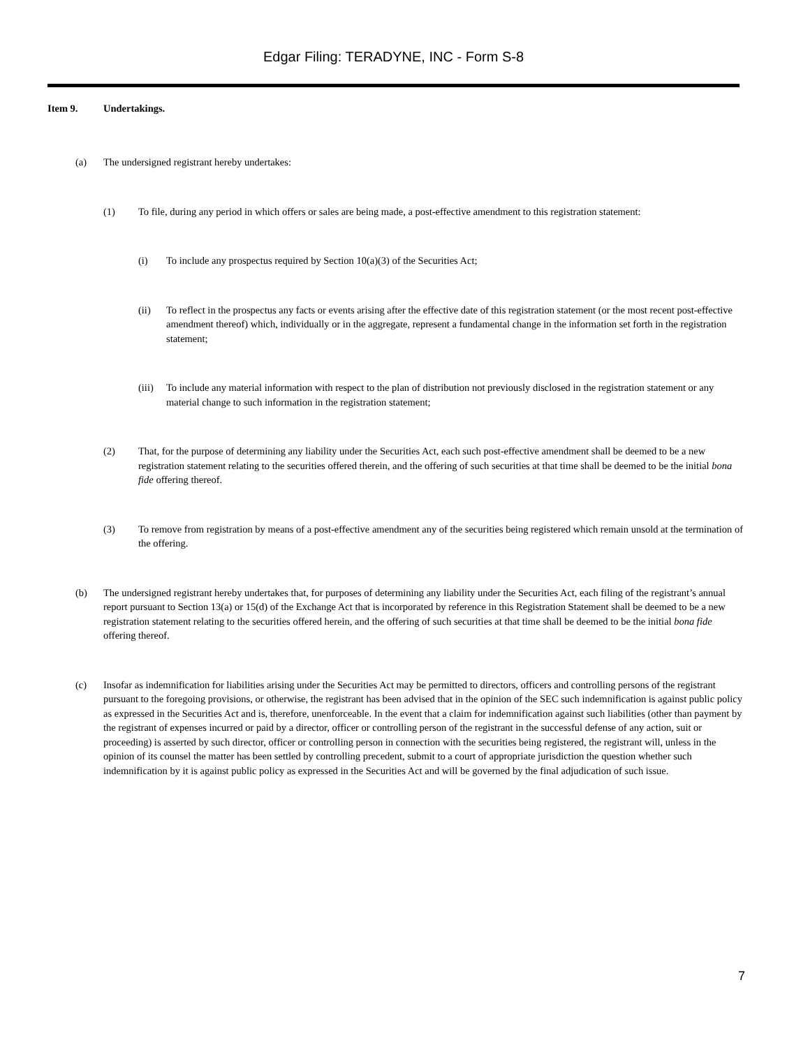Edgar Filing: TERADYNE, INC - Form S-8
Item 9. Undertakings.
(a) The undersigned registrant hereby undertakes:
(1) To file, during any period in which offers or sales are being made, a post-effective amendment to this registration statement:
(i) To include any prospectus required by Section 10(a)(3) of the Securities Act;
(ii) To reflect in the prospectus any facts or events arising after the effective date of this registration statement (or the most recent post-effective amendment thereof) which, individually or in the aggregate, represent a fundamental change in the information set forth in the registration statement;
(iii) To include any material information with respect to the plan of distribution not previously disclosed in the registration statement or any material change to such information in the registration statement;
(2) That, for the purpose of determining any liability under the Securities Act, each such post-effective amendment shall be deemed to be a new registration statement relating to the securities offered therein, and the offering of such securities at that time shall be deemed to be the initial bona fide offering thereof.
(3) To remove from registration by means of a post-effective amendment any of the securities being registered which remain unsold at the termination of the offering.
(b) The undersigned registrant hereby undertakes that, for purposes of determining any liability under the Securities Act, each filing of the registrant’s annual report pursuant to Section 13(a) or 15(d) of the Exchange Act that is incorporated by reference in this Registration Statement shall be deemed to be a new registration statement relating to the securities offered herein, and the offering of such securities at that time shall be deemed to be the initial bona fide offering thereof.
(c) Insofar as indemnification for liabilities arising under the Securities Act may be permitted to directors, officers and controlling persons of the registrant pursuant to the foregoing provisions, or otherwise, the registrant has been advised that in the opinion of the SEC such indemnification is against public policy as expressed in the Securities Act and is, therefore, unenforceable. In the event that a claim for indemnification against such liabilities (other than payment by the registrant of expenses incurred or paid by a director, officer or controlling person of the registrant in the successful defense of any action, suit or proceeding) is asserted by such director, officer or controlling person in connection with the securities being registered, the registrant will, unless in the opinion of its counsel the matter has been settled by controlling precedent, submit to a court of appropriate jurisdiction the question whether such indemnification by it is against public policy as expressed in the Securities Act and will be governed by the final adjudication of such issue.
7